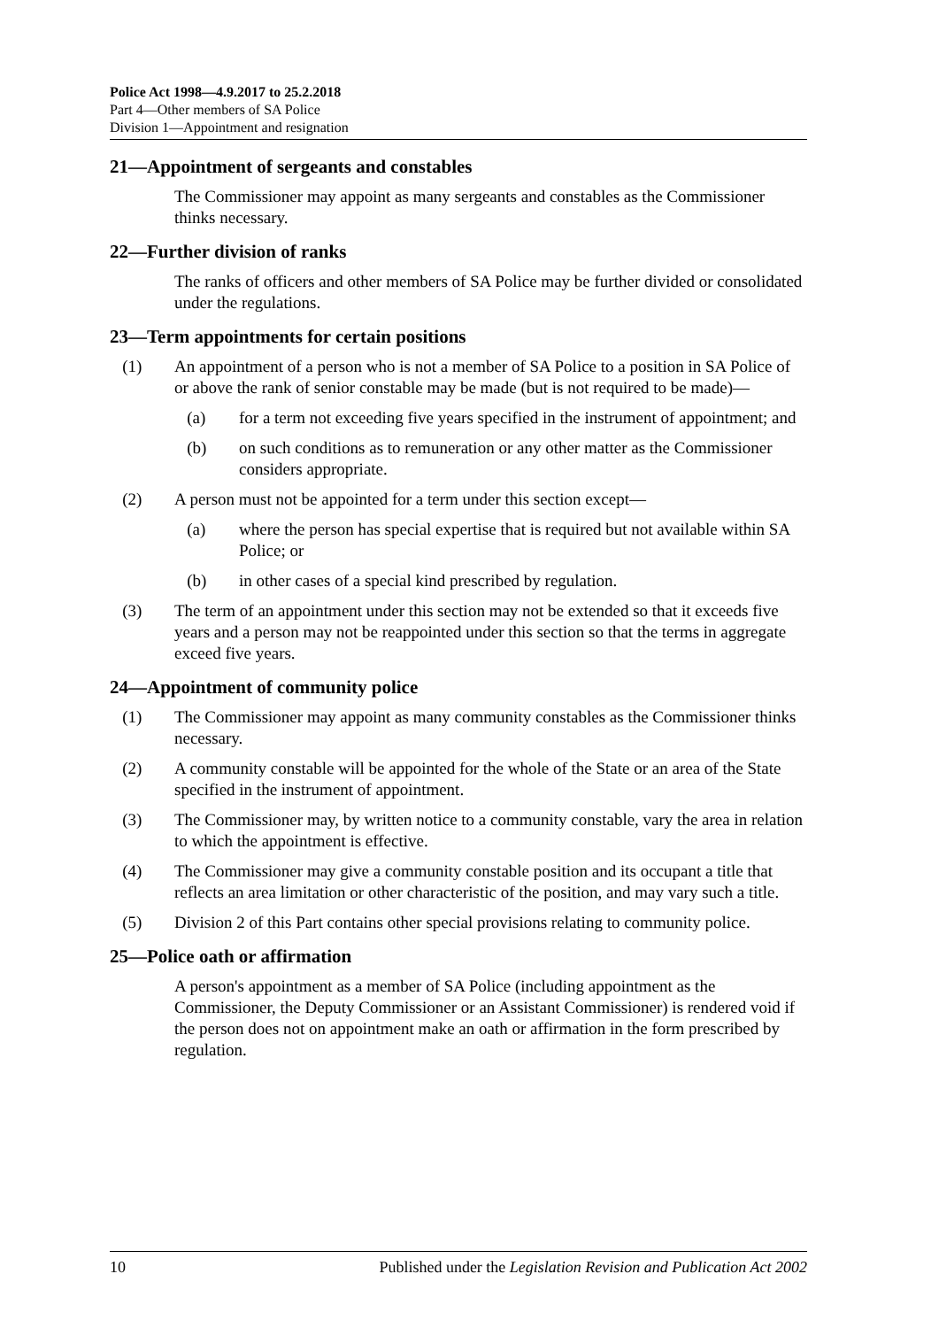Police Act 1998—4.9.2017 to 25.2.2018
Part 4—Other members of SA Police
Division 1—Appointment and resignation
21—Appointment of sergeants and constables
The Commissioner may appoint as many sergeants and constables as the Commissioner thinks necessary.
22—Further division of ranks
The ranks of officers and other members of SA Police may be further divided or consolidated under the regulations.
23—Term appointments for certain positions
(1) An appointment of a person who is not a member of SA Police to a position in SA Police of or above the rank of senior constable may be made (but is not required to be made)—
(a) for a term not exceeding five years specified in the instrument of appointment; and
(b) on such conditions as to remuneration or any other matter as the Commissioner considers appropriate.
(2) A person must not be appointed for a term under this section except—
(a) where the person has special expertise that is required but not available within SA Police; or
(b) in other cases of a special kind prescribed by regulation.
(3) The term of an appointment under this section may not be extended so that it exceeds five years and a person may not be reappointed under this section so that the terms in aggregate exceed five years.
24—Appointment of community police
(1) The Commissioner may appoint as many community constables as the Commissioner thinks necessary.
(2) A community constable will be appointed for the whole of the State or an area of the State specified in the instrument of appointment.
(3) The Commissioner may, by written notice to a community constable, vary the area in relation to which the appointment is effective.
(4) The Commissioner may give a community constable position and its occupant a title that reflects an area limitation or other characteristic of the position, and may vary such a title.
(5) Division 2 of this Part contains other special provisions relating to community police.
25—Police oath or affirmation
A person's appointment as a member of SA Police (including appointment as the Commissioner, the Deputy Commissioner or an Assistant Commissioner) is rendered void if the person does not on appointment make an oath or affirmation in the form prescribed by regulation.
10 Published under the Legislation Revision and Publication Act 2002